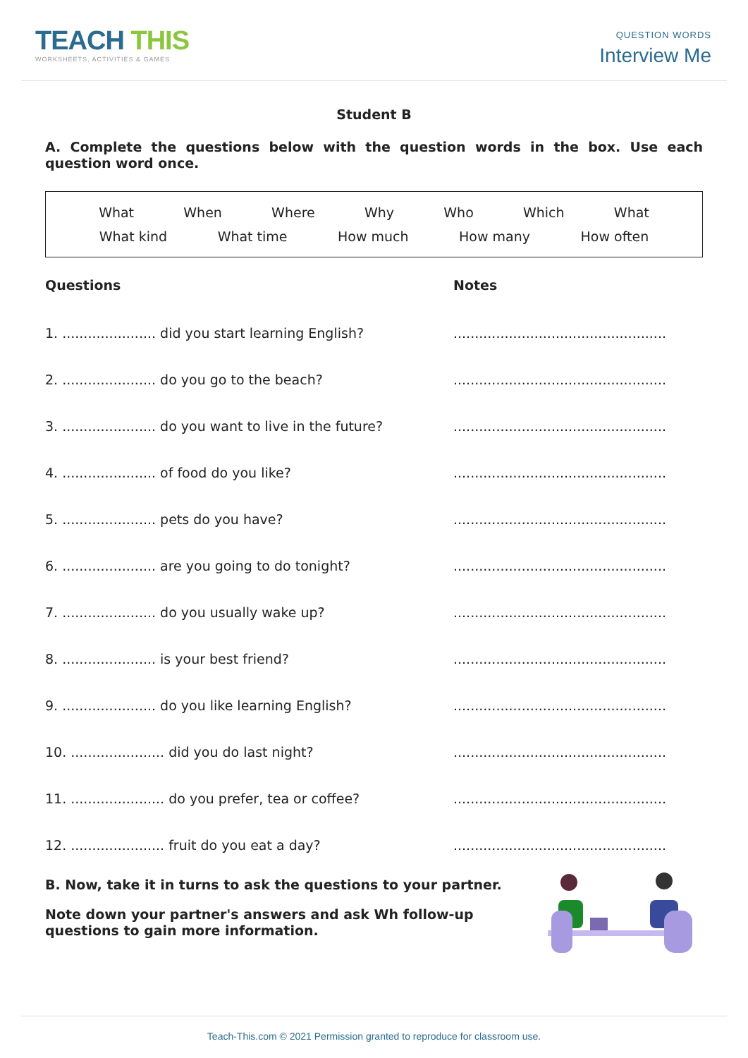TEACH THIS
WORKSHEETS, ACTIVITIES & GAMES
QUESTION WORDS
Interview Me
Student B
A. Complete the questions below with the question words in the box. Use each question word once.
What When Where Why Who Which What
What kind What time How much How many How often
Questions Notes
1. ...................... did you start learning English?
..................................................
2. ...................... do you go to the beach? ..................................................
3. ...................... do you want to live in the future?
..................................................
4. ...................... of food do you like? ..................................................
5. ...................... pets do you have? ..................................................
6. ...................... are you going to do tonight?
..................................................
7. ...................... do you usually wake up? ..................................................
8. ...................... is your best friend? ..................................................
9. ...................... do you like learning English?
..................................................
10. ...................... did you do last night? ..................................................
11. ...................... do you prefer, tea or coffee?
..................................................
12. ...................... fruit do you eat a day? ..................................................
B. Now, take it in turns to ask the questions to your partner.
Note down your partner's answers and ask Wh follow-up questions to gain more information.
Teach-This.com © 2021 Permission granted to reproduce for classroom use.